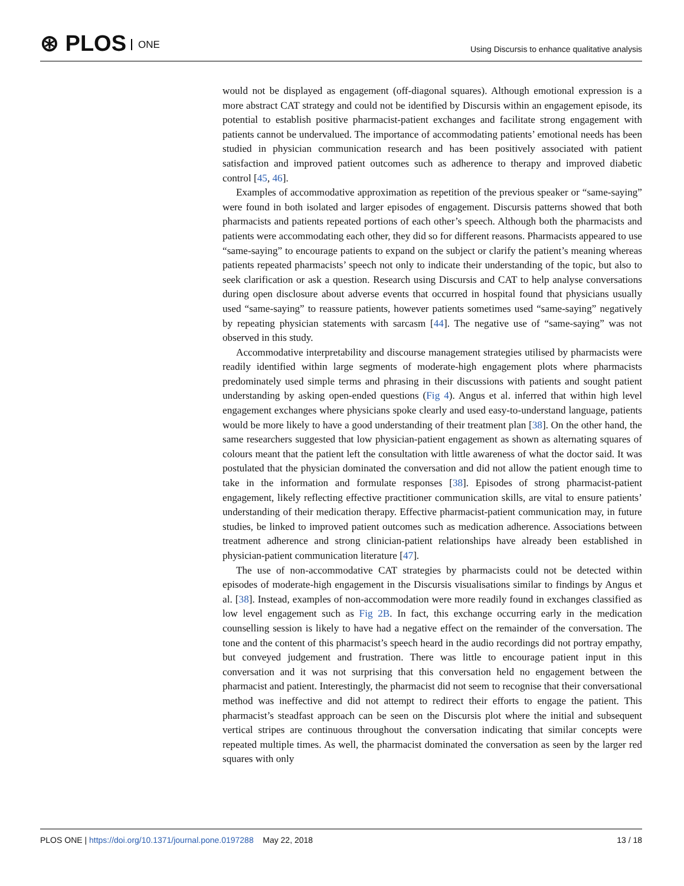⊛ PLOS ONE
Using Discursis to enhance qualitative analysis
would not be displayed as engagement (off-diagonal squares). Although emotional expression is a more abstract CAT strategy and could not be identified by Discursis within an engagement episode, its potential to establish positive pharmacist-patient exchanges and facilitate strong engagement with patients cannot be undervalued. The importance of accommodating patients’ emotional needs has been studied in physician communication research and has been positively associated with patient satisfaction and improved patient outcomes such as adherence to therapy and improved diabetic control [45, 46].
Examples of accommodative approximation as repetition of the previous speaker or “same-saying” were found in both isolated and larger episodes of engagement. Discursis patterns showed that both pharmacists and patients repeated portions of each other’s speech. Although both the pharmacists and patients were accommodating each other, they did so for different reasons. Pharmacists appeared to use “same-saying” to encourage patients to expand on the subject or clarify the patient’s meaning whereas patients repeated pharmacists’ speech not only to indicate their understanding of the topic, but also to seek clarification or ask a question. Research using Discursis and CAT to help analyse conversations during open disclosure about adverse events that occurred in hospital found that physicians usually used “same-saying” to reassure patients, however patients sometimes used “same-saying” negatively by repeating physician statements with sarcasm [44]. The negative use of “same-saying” was not observed in this study.
Accommodative interpretability and discourse management strategies utilised by pharmacists were readily identified within large segments of moderate-high engagement plots where pharmacists predominately used simple terms and phrasing in their discussions with patients and sought patient understanding by asking open-ended questions (Fig 4). Angus et al. inferred that within high level engagement exchanges where physicians spoke clearly and used easy-to-understand language, patients would be more likely to have a good understanding of their treatment plan [38]. On the other hand, the same researchers suggested that low physician-patient engagement as shown as alternating squares of colours meant that the patient left the consultation with little awareness of what the doctor said. It was postulated that the physician dominated the conversation and did not allow the patient enough time to take in the information and formulate responses [38]. Episodes of strong pharmacist-patient engagement, likely reflecting effective practitioner communication skills, are vital to ensure patients’ understanding of their medication therapy. Effective pharmacist-patient communication may, in future studies, be linked to improved patient outcomes such as medication adherence. Associations between treatment adherence and strong clinician-patient relationships have already been established in physician-patient communication literature [47].
The use of non-accommodative CAT strategies by pharmacists could not be detected within episodes of moderate-high engagement in the Discursis visualisations similar to findings by Angus et al. [38]. Instead, examples of non-accommodation were more readily found in exchanges classified as low level engagement such as Fig 2B. In fact, this exchange occurring early in the medication counselling session is likely to have had a negative effect on the remainder of the conversation. The tone and the content of this pharmacist’s speech heard in the audio recordings did not portray empathy, but conveyed judgement and frustration. There was little to encourage patient input in this conversation and it was not surprising that this conversation held no engagement between the pharmacist and patient. Interestingly, the pharmacist did not seem to recognise that their conversational method was ineffective and did not attempt to redirect their efforts to engage the patient. This pharmacist’s steadfast approach can be seen on the Discursis plot where the initial and subsequent vertical stripes are continuous throughout the conversation indicating that similar concepts were repeated multiple times. As well, the pharmacist dominated the conversation as seen by the larger red squares with only
PLOS ONE | https://doi.org/10.1371/journal.pone.0197288 May 22, 2018
13 / 18